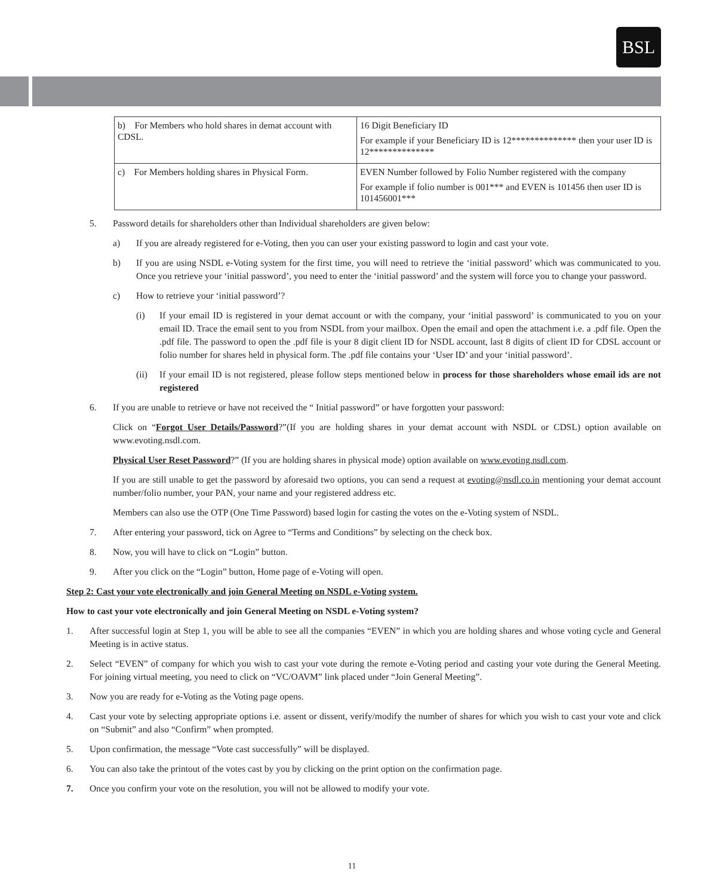BSL
| b) For Members who hold shares in demat account with CDSL. | 16 Digit Beneficiary ID For example if your Beneficiary ID is 12************** then your user ID is 12************** |
| c) For Members holding shares in Physical Form. | EVEN Number followed by Folio Number registered with the company For example if folio number is 001*** and EVEN is 101456 then user ID is 101456001*** |
5. Password details for shareholders other than Individual shareholders are given below:
a) If you are already registered for e-Voting, then you can user your existing password to login and cast your vote.
b) If you are using NSDL e-Voting system for the first time, you will need to retrieve the ‘initial password’ which was communicated to you. Once you retrieve your ‘initial password’, you need to enter the ‘initial password’ and the system will force you to change your password.
c) How to retrieve your ‘initial password’?
(i) If your email ID is registered in your demat account or with the company, your ‘initial password’ is communicated to you on your email ID. Trace the email sent to you from NSDL from your mailbox. Open the email and open the attachment i.e. a .pdf file. Open the .pdf file. The password to open the .pdf file is your 8 digit client ID for NSDL account, last 8 digits of client ID for CDSL account or folio number for shares held in physical form. The .pdf file contains your ‘User ID’ and your ‘initial password’.
(ii) If your email ID is not registered, please follow steps mentioned below in process for those shareholders whose email ids are not registered
6. If you are unable to retrieve or have not received the “ Initial password” or have forgotten your password:
Click on “Forgot User Details/Password?”(If you are holding shares in your demat account with NSDL or CDSL) option available on www.evoting.nsdl.com.
Physical User Reset Password?” (If you are holding shares in physical mode) option available on www.evoting.nsdl.com.
If you are still unable to get the password by aforesaid two options, you can send a request at evoting@nsdl.co.in mentioning your demat account number/folio number, your PAN, your name and your registered address etc.
Members can also use the OTP (One Time Password) based login for casting the votes on the e-Voting system of NSDL.
7. After entering your password, tick on Agree to “Terms and Conditions” by selecting on the check box.
8. Now, you will have to click on “Login” button.
9. After you click on the “Login” button, Home page of e-Voting will open.
Step 2: Cast your vote electronically and join General Meeting on NSDL e-Voting system.
How to cast your vote electronically and join General Meeting on NSDL e-Voting system?
1. After successful login at Step 1, you will be able to see all the companies “EVEN” in which you are holding shares and whose voting cycle and General Meeting is in active status.
2. Select “EVEN” of company for which you wish to cast your vote during the remote e-Voting period and casting your vote during the General Meeting. For joining virtual meeting, you need to click on “VC/OAVM” link placed under “Join General Meeting”.
3. Now you are ready for e-Voting as the Voting page opens.
4. Cast your vote by selecting appropriate options i.e. assent or dissent, verify/modify the number of shares for which you wish to cast your vote and click on “Submit” and also “Confirm” when prompted.
5. Upon confirmation, the message “Vote cast successfully” will be displayed.
6. You can also take the printout of the votes cast by you by clicking on the print option on the confirmation page.
7. Once you confirm your vote on the resolution, you will not be allowed to modify your vote.
11